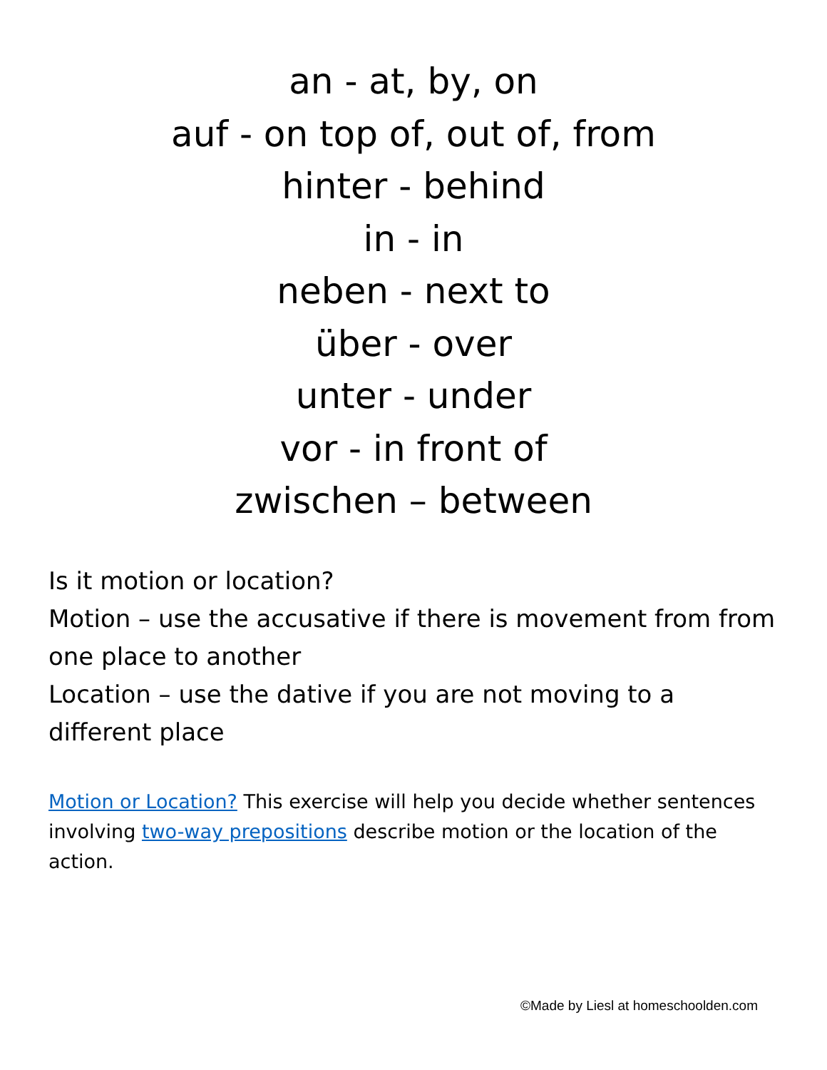an - at, by, on
auf - on top of, out of, from
hinter - behind
in - in
neben - next to
über - over
unter - under
vor - in front of
zwischen – between
Is it motion or location?
Motion – use the accusative if there is movement from from one place to another
Location – use the dative if you are not moving to a different place
Motion or Location? This exercise will help you decide whether sentences involving two-way prepositions describe motion or the location of the action.
©Made by Liesl at homeschoolden.com